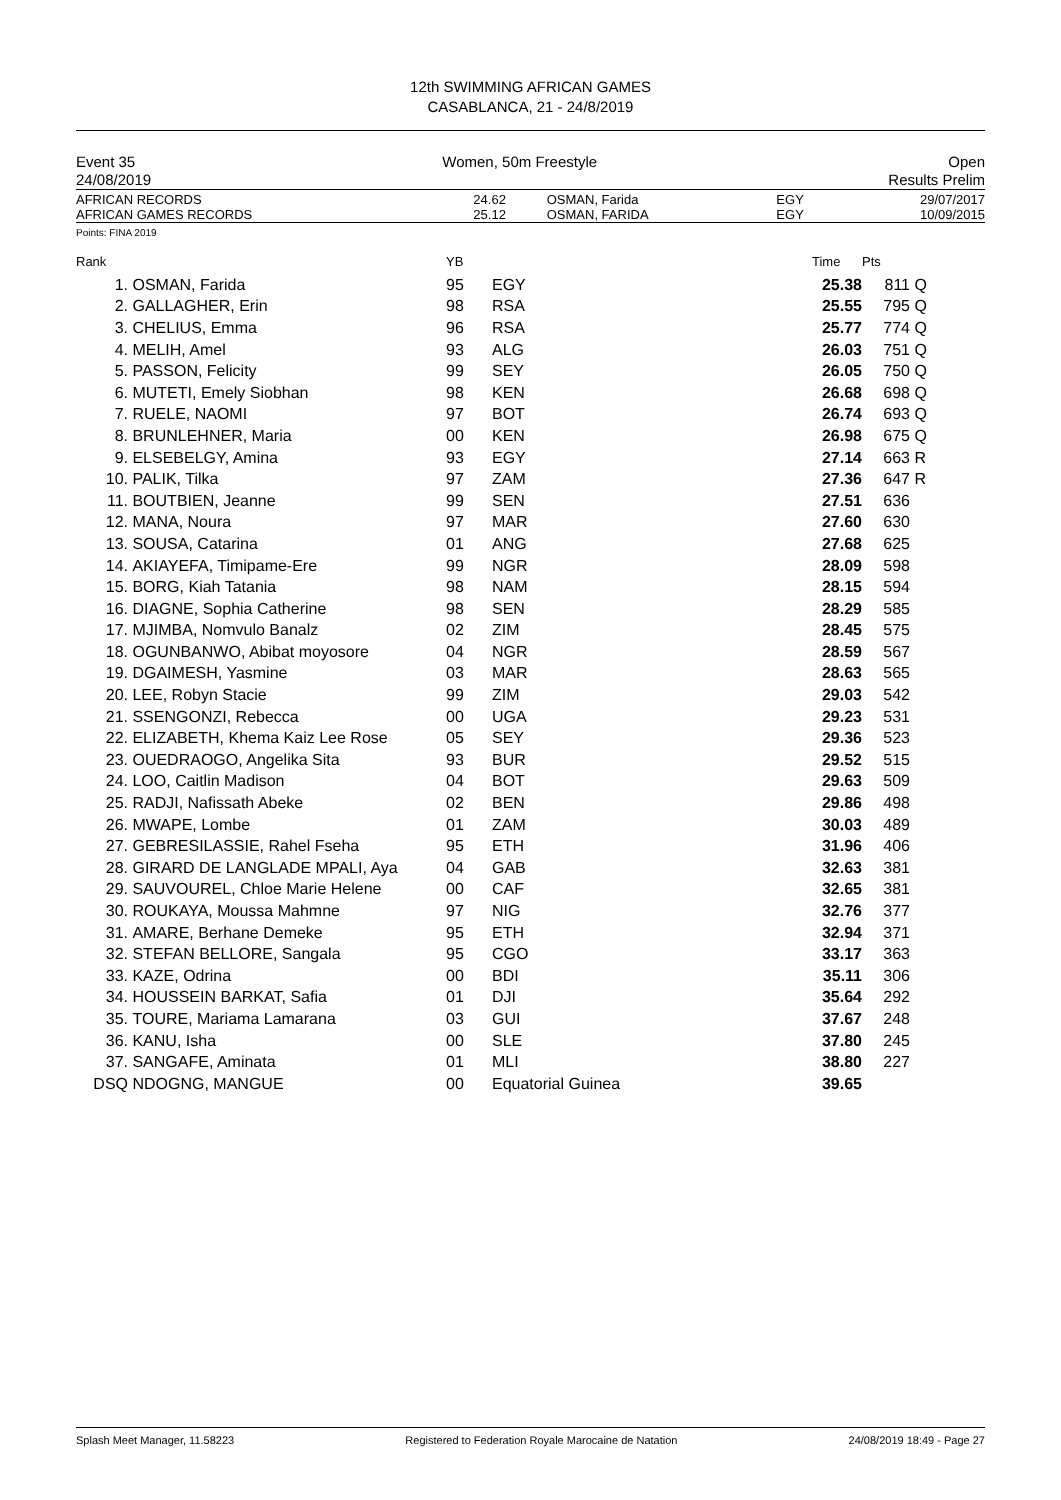12th SWIMMING AFRICAN GAMES
CASABLANCA, 21 - 24/8/2019
Event 35
24/08/2019
Women, 50m Freestyle Open
Results Prelim
| AFRICAN RECORDS | 24.62 | OSMAN, Farida | EGY | 29/07/2017 |
| AFRICAN GAMES RECORDS | 25.12 | OSMAN, FARIDA | EGY | 10/09/2015 |
Points: FINA 2019
| Rank | | YB | | Time | Pts | |
| --- | --- | --- | --- | --- | --- | --- |
| 1. | OSMAN, Farida | 95 | EGY | 25.38 | 811 | Q |
| 2. | GALLAGHER, Erin | 98 | RSA | 25.55 | 795 | Q |
| 3. | CHELIUS, Emma | 96 | RSA | 25.77 | 774 | Q |
| 4. | MELIH, Amel | 93 | ALG | 26.03 | 751 | Q |
| 5. | PASSON, Felicity | 99 | SEY | 26.05 | 750 | Q |
| 6. | MUTETI, Emely Siobhan | 98 | KEN | 26.68 | 698 | Q |
| 7. | RUELE, NAOMI | 97 | BOT | 26.74 | 693 | Q |
| 8. | BRUNLEHNER, Maria | 00 | KEN | 26.98 | 675 | Q |
| 9. | ELSEBELGY, Amina | 93 | EGY | 27.14 | 663 | R |
| 10. | PALIK, Tilka | 97 | ZAM | 27.36 | 647 | R |
| 11. | BOUTBIEN, Jeanne | 99 | SEN | 27.51 | 636 | |
| 12. | MANA, Noura | 97 | MAR | 27.60 | 630 | |
| 13. | SOUSA, Catarina | 01 | ANG | 27.68 | 625 | |
| 14. | AKIAYEFA, Timipame-Ere | 99 | NGR | 28.09 | 598 | |
| 15. | BORG, Kiah Tatania | 98 | NAM | 28.15 | 594 | |
| 16. | DIAGNE, Sophia Catherine | 98 | SEN | 28.29 | 585 | |
| 17. | MJIMBA, Nomvulo Banalz | 02 | ZIM | 28.45 | 575 | |
| 18. | OGUNBANWO, Abibat moyosore | 04 | NGR | 28.59 | 567 | |
| 19. | DGAIMESH, Yasmine | 03 | MAR | 28.63 | 565 | |
| 20. | LEE, Robyn Stacie | 99 | ZIM | 29.03 | 542 | |
| 21. | SSENGONZI, Rebecca | 00 | UGA | 29.23 | 531 | |
| 22. | ELIZABETH, Khema Kaiz Lee Rose | 05 | SEY | 29.36 | 523 | |
| 23. | OUEDRAOGO, Angelika Sita | 93 | BUR | 29.52 | 515 | |
| 24. | LOO, Caitlin Madison | 04 | BOT | 29.63 | 509 | |
| 25. | RADJI, Nafissath Abeke | 02 | BEN | 29.86 | 498 | |
| 26. | MWAPE, Lombe | 01 | ZAM | 30.03 | 489 | |
| 27. | GEBRESILASSIE, Rahel Fseha | 95 | ETH | 31.96 | 406 | |
| 28. | GIRARD DE LANGLADE MPALI, Aya | 04 | GAB | 32.63 | 381 | |
| 29. | SAUVOUREL, Chloe Marie Helene | 00 | CAF | 32.65 | 381 | |
| 30. | ROUKAYA, Moussa Mahmne | 97 | NIG | 32.76 | 377 | |
| 31. | AMARE, Berhane Demeke | 95 | ETH | 32.94 | 371 | |
| 32. | STEFAN BELLORE, Sangala | 95 | CGO | 33.17 | 363 | |
| 33. | KAZE, Odrina | 00 | BDI | 35.11 | 306 | |
| 34. | HOUSSEIN BARKAT, Safia | 01 | DJI | 35.64 | 292 | |
| 35. | TOURE, Mariama Lamarana | 03 | GUI | 37.67 | 248 | |
| 36. | KANU, Isha | 00 | SLE | 37.80 | 245 | |
| 37. | SANGAFE, Aminata | 01 | MLI | 38.80 | 227 | |
| DSQ | NDOGNG, MANGUE | 00 | Equatorial Guinea | 39.65 | | |
Splash Meet Manager, 11.58223 Registered to Federation Royale Marocaine de Natation 24/08/2019 18:49 - Page 27